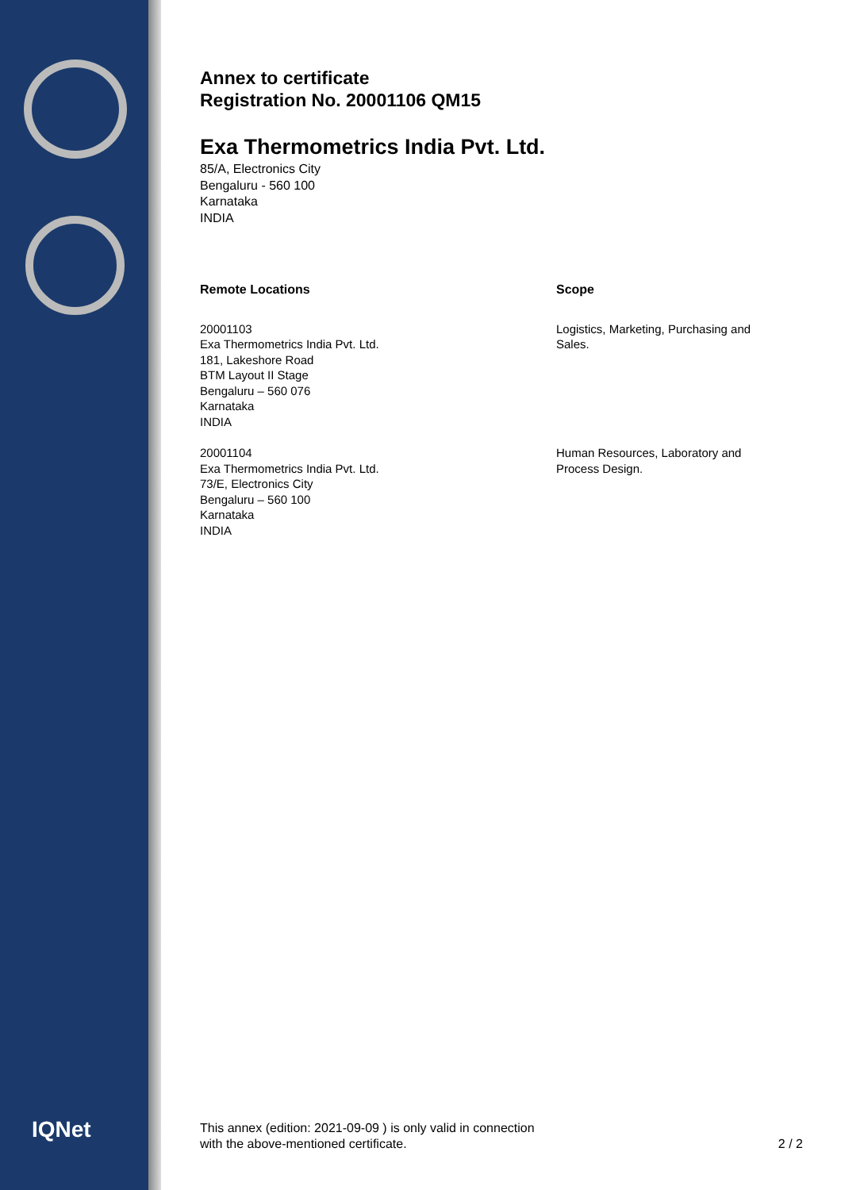IQNet
Annex to certificate
Registration No. 20001106 QM15
Exa Thermometrics India Pvt. Ltd.
85/A, Electronics City
Bengaluru - 560 100
Karnataka
INDIA
Remote Locations Scope
20001103
Exa Thermometrics India Pvt. Ltd.
181, Lakeshore Road
BTM Layout II Stage
Bengaluru – 560 076
Karnataka
INDIA
Logistics, Marketing, Purchasing and
Sales.
20001104
Exa Thermometrics India Pvt. Ltd.
73/E, Electronics City
Bengaluru – 560 100
Karnataka
INDIA
Human Resources, Laboratory and
Process Design.
This annex (edition: 2021-09-09 ) is only valid in connection
with the above-mentioned certificate.
2 / 2